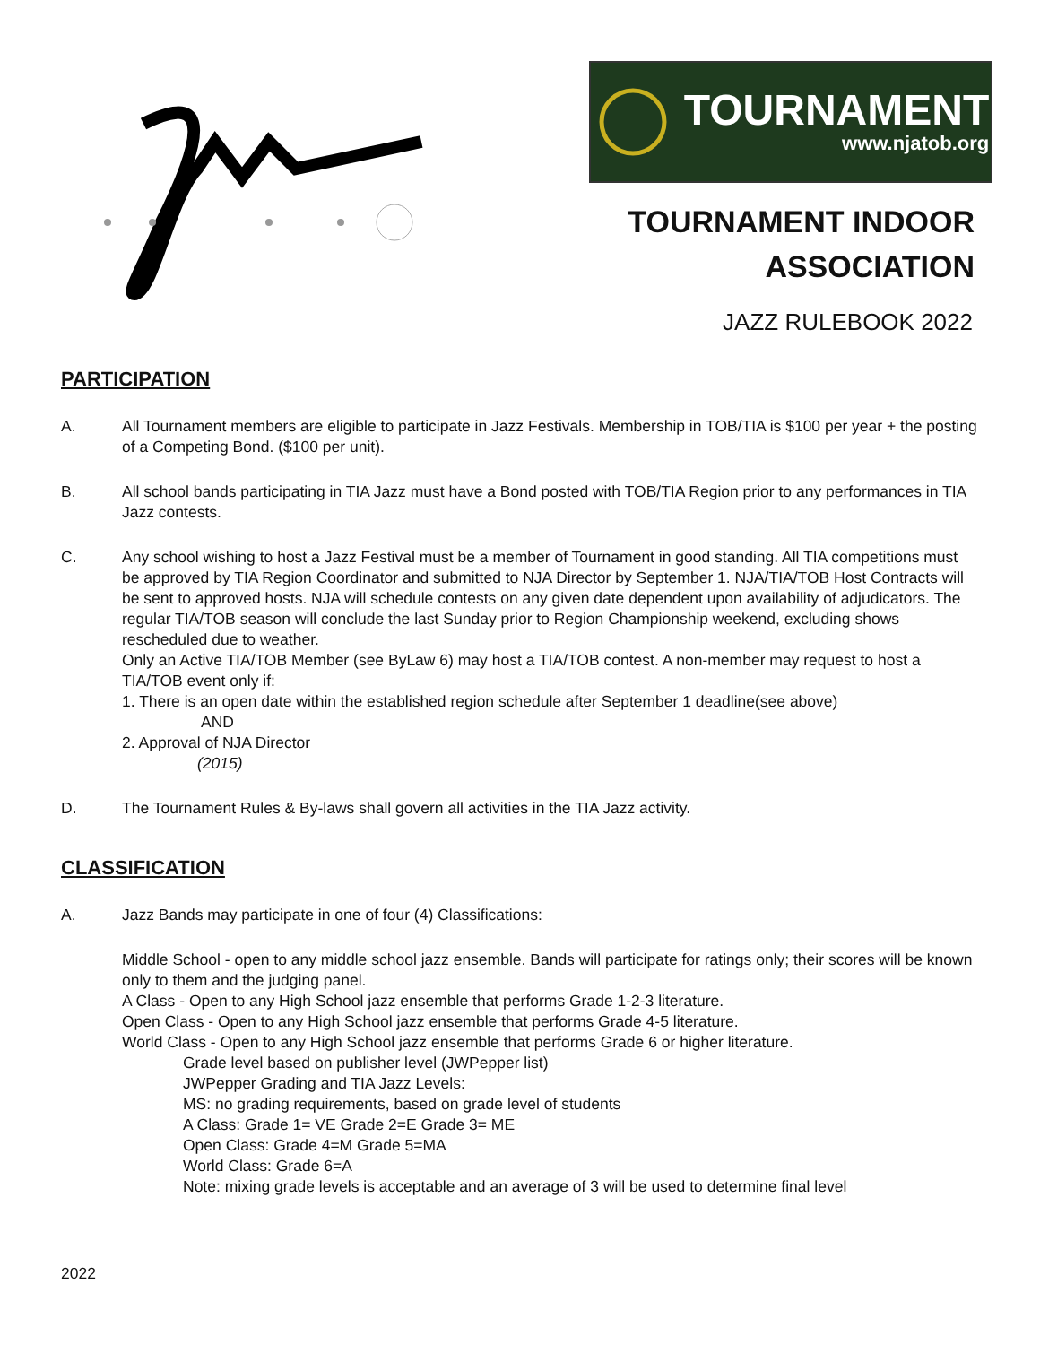TOURNAMENT
www.njatob.org
TOURNAMENT INDOOR
ASSOCIATION
JAZZ RULEBOOK 2022
PARTICIPATION
A. All Tournament members are eligible to participate in Jazz Festivals. Membership in TOB/TIA is $100 per year + the posting of a Competing Bond. ($100 per unit).
B. All school bands participating in TIA Jazz must have a Bond posted with TOB/TIA Region prior to any performances in TIA Jazz contests.
C. Any school wishing to host a Jazz Festival must be a member of Tournament in good standing. All TIA competitions must be approved by TIA Region Coordinator and submitted to NJA Director by September 1. NJA/TIA/TOB Host Contracts will be sent to approved hosts. NJA will schedule contests on any given date dependent upon availability of adjudicators. The regular TIA/TOB season will conclude the last Sunday prior to Region Championship weekend, excluding shows rescheduled due to weather.
Only an Active TIA/TOB Member (see ByLaw 6) may host a TIA/TOB contest. A non-member may request to host a TIA/TOB event only if:
1. There is an open date within the established region schedule after September 1 deadline(see above)
AND
2. Approval of NJA Director
(2015)
D. The Tournament Rules & By-laws shall govern all activities in the TIA Jazz activity.
CLASSIFICATION
A. Jazz Bands may participate in one of four (4) Classifications:
Middle School - open to any middle school jazz ensemble. Bands will participate for ratings only; their scores will be known only to them and the judging panel.
A Class - Open to any High School jazz ensemble that performs Grade 1-2-3 literature.
Open Class - Open to any High School jazz ensemble that performs Grade 4-5 literature.
World Class - Open to any High School jazz ensemble that performs Grade 6 or higher literature.
Grade level based on publisher level (JWPepper list)
JWPepper Grading and TIA Jazz Levels:
MS: no grading requirements, based on grade level of students
A Class: Grade 1= VE Grade 2=E Grade 3= ME
Open Class: Grade 4=M Grade 5=MA
World Class: Grade 6=A
Note: mixing grade levels is acceptable and an average of 3 will be used to determine final level
2022